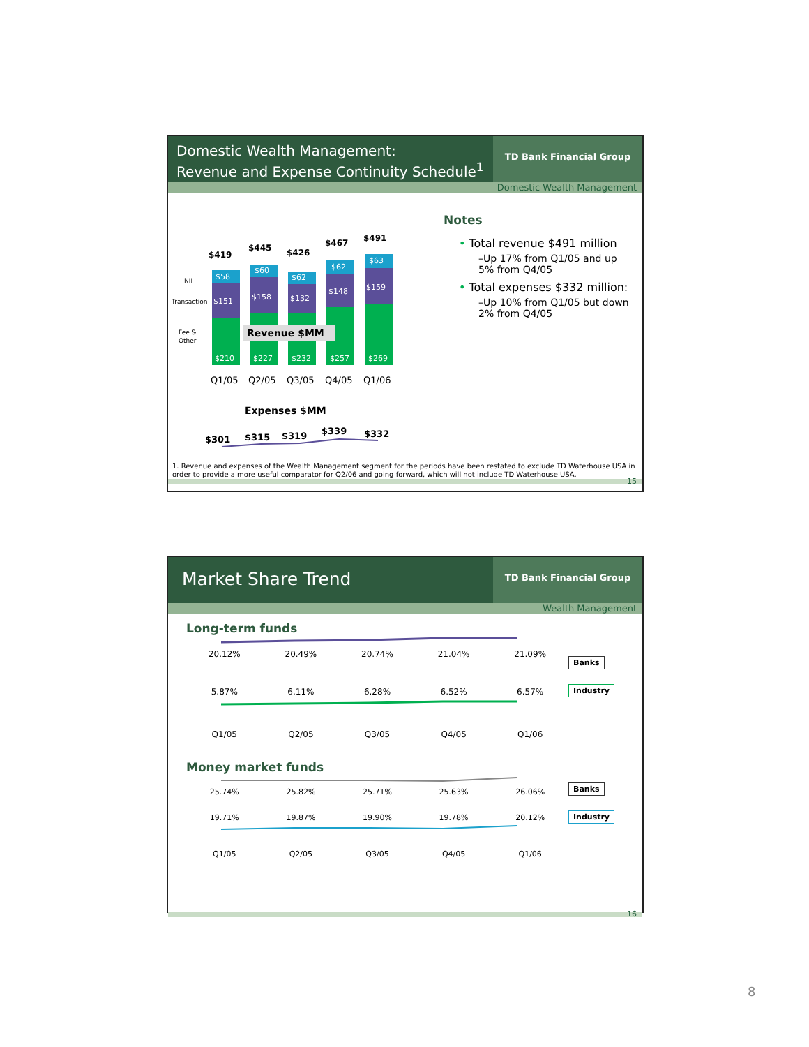Domestic Wealth Management:
Revenue and Expense Continuity Schedule<sup>1</sup>
TD Bank Financial Group
Domestic Wealth Management
$419
$445
$426
$467
$491
NII
Transaction
Fee &
Other
$58
$151
$210
$60
$158
$227
$62
$132
$232
$62
$148
$257
$63
$159
$269
Revenue $MM
Q1/05
Q2/05
Q3/05
Q4/05
Q1/06
Expenses $MM
$301
$315
$319
$339
$332
Notes
• Total revenue $491 million
–Up 17% from Q1/05 and up 5% from Q4/05
• Total expenses $332 million:
–Up 10% from Q1/05 but down 2% from Q4/05
1. Revenue and expenses of the Wealth Management segment for the periods have been restated to exclude TD Waterhouse USA in order to provide a more useful comparator for Q2/06 and going forward, which will not include TD Waterhouse USA.
15
Market Share Trend
TD Bank Financial Group
Wealth Management
Long-term funds
20.12% 20.49% 20.74% 21.04% 21.09%
5.87% 6.11% 6.28% 6.52% 6.57%
Q1/05 Q2/05 Q3/05 Q4/05 Q1/06
Banks
Industry
Money market funds
25.74% 25.82% 25.71% 25.63% 26.06%
19.71% 19.87% 19.90% 19.78% 20.12%
Q1/05 Q2/05 Q3/05 Q4/05 Q1/06
Banks
Industry
16
8